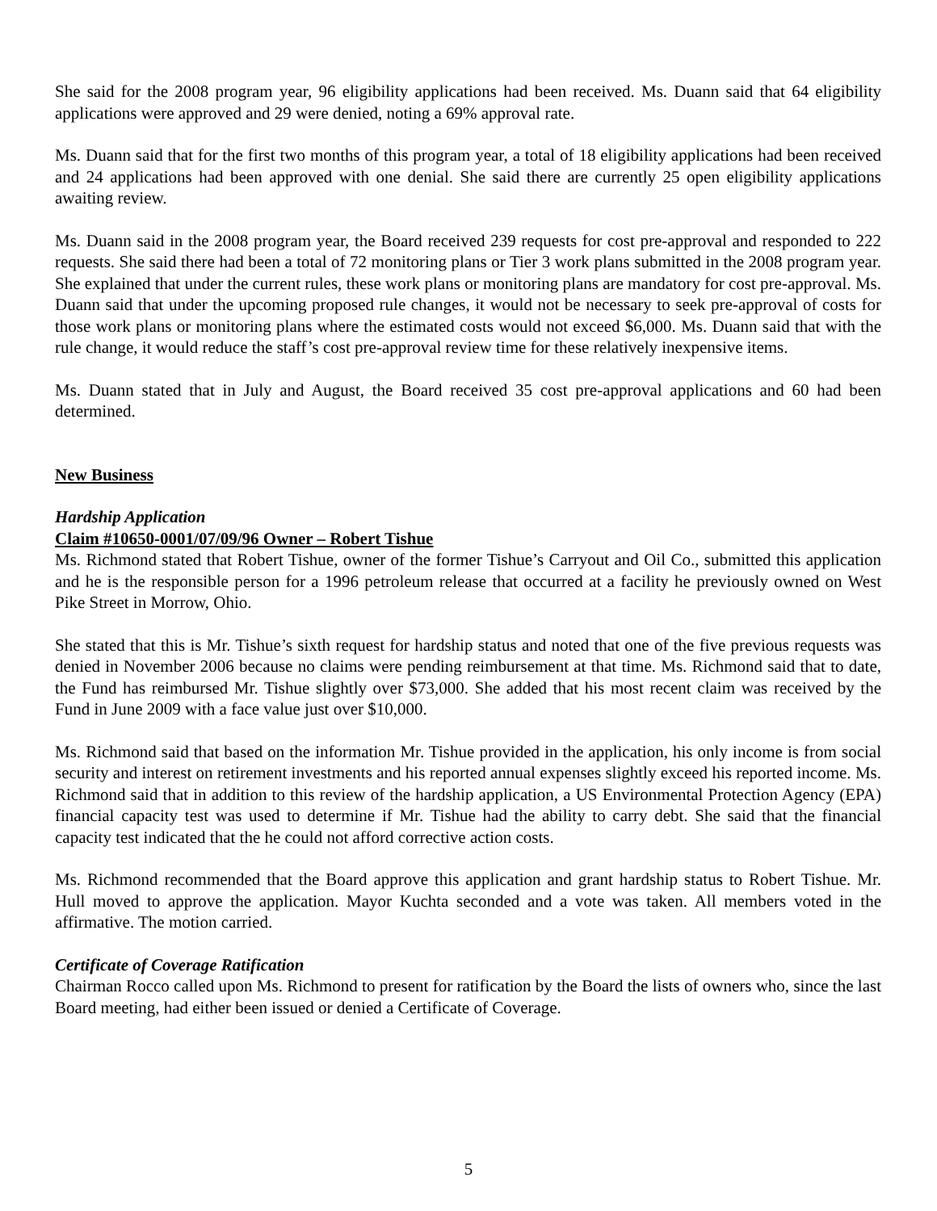She said for the 2008 program year, 96 eligibility applications had been received. Ms. Duann said that 64 eligibility applications were approved and 29 were denied, noting a 69% approval rate.
Ms. Duann said that for the first two months of this program year, a total of 18 eligibility applications had been received and 24 applications had been approved with one denial. She said there are currently 25 open eligibility applications awaiting review.
Ms. Duann said in the 2008 program year, the Board received 239 requests for cost pre-approval and responded to 222 requests. She said there had been a total of 72 monitoring plans or Tier 3 work plans submitted in the 2008 program year. She explained that under the current rules, these work plans or monitoring plans are mandatory for cost pre-approval. Ms. Duann said that under the upcoming proposed rule changes, it would not be necessary to seek pre-approval of costs for those work plans or monitoring plans where the estimated costs would not exceed $6,000. Ms. Duann said that with the rule change, it would reduce the staff’s cost pre-approval review time for these relatively inexpensive items.
Ms. Duann stated that in July and August, the Board received 35 cost pre-approval applications and 60 had been determined.
New Business
Hardship Application
Claim #10650-0001/07/09/96 Owner – Robert Tishue
Ms. Richmond stated that Robert Tishue, owner of the former Tishue’s Carryout and Oil Co., submitted this application and he is the responsible person for a 1996 petroleum release that occurred at a facility he previously owned on West Pike Street in Morrow, Ohio.
She stated that this is Mr. Tishue’s sixth request for hardship status and noted that one of the five previous requests was denied in November 2006 because no claims were pending reimbursement at that time. Ms. Richmond said that to date, the Fund has reimbursed Mr. Tishue slightly over $73,000. She added that his most recent claim was received by the Fund in June 2009 with a face value just over $10,000.
Ms. Richmond said that based on the information Mr. Tishue provided in the application, his only income is from social security and interest on retirement investments and his reported annual expenses slightly exceed his reported income. Ms. Richmond said that in addition to this review of the hardship application, a US Environmental Protection Agency (EPA) financial capacity test was used to determine if Mr. Tishue had the ability to carry debt. She said that the financial capacity test indicated that the he could not afford corrective action costs.
Ms. Richmond recommended that the Board approve this application and grant hardship status to Robert Tishue. Mr. Hull moved to approve the application. Mayor Kuchta seconded and a vote was taken. All members voted in the affirmative. The motion carried.
Certificate of Coverage Ratification
Chairman Rocco called upon Ms. Richmond to present for ratification by the Board the lists of owners who, since the last Board meeting, had either been issued or denied a Certificate of Coverage.
5